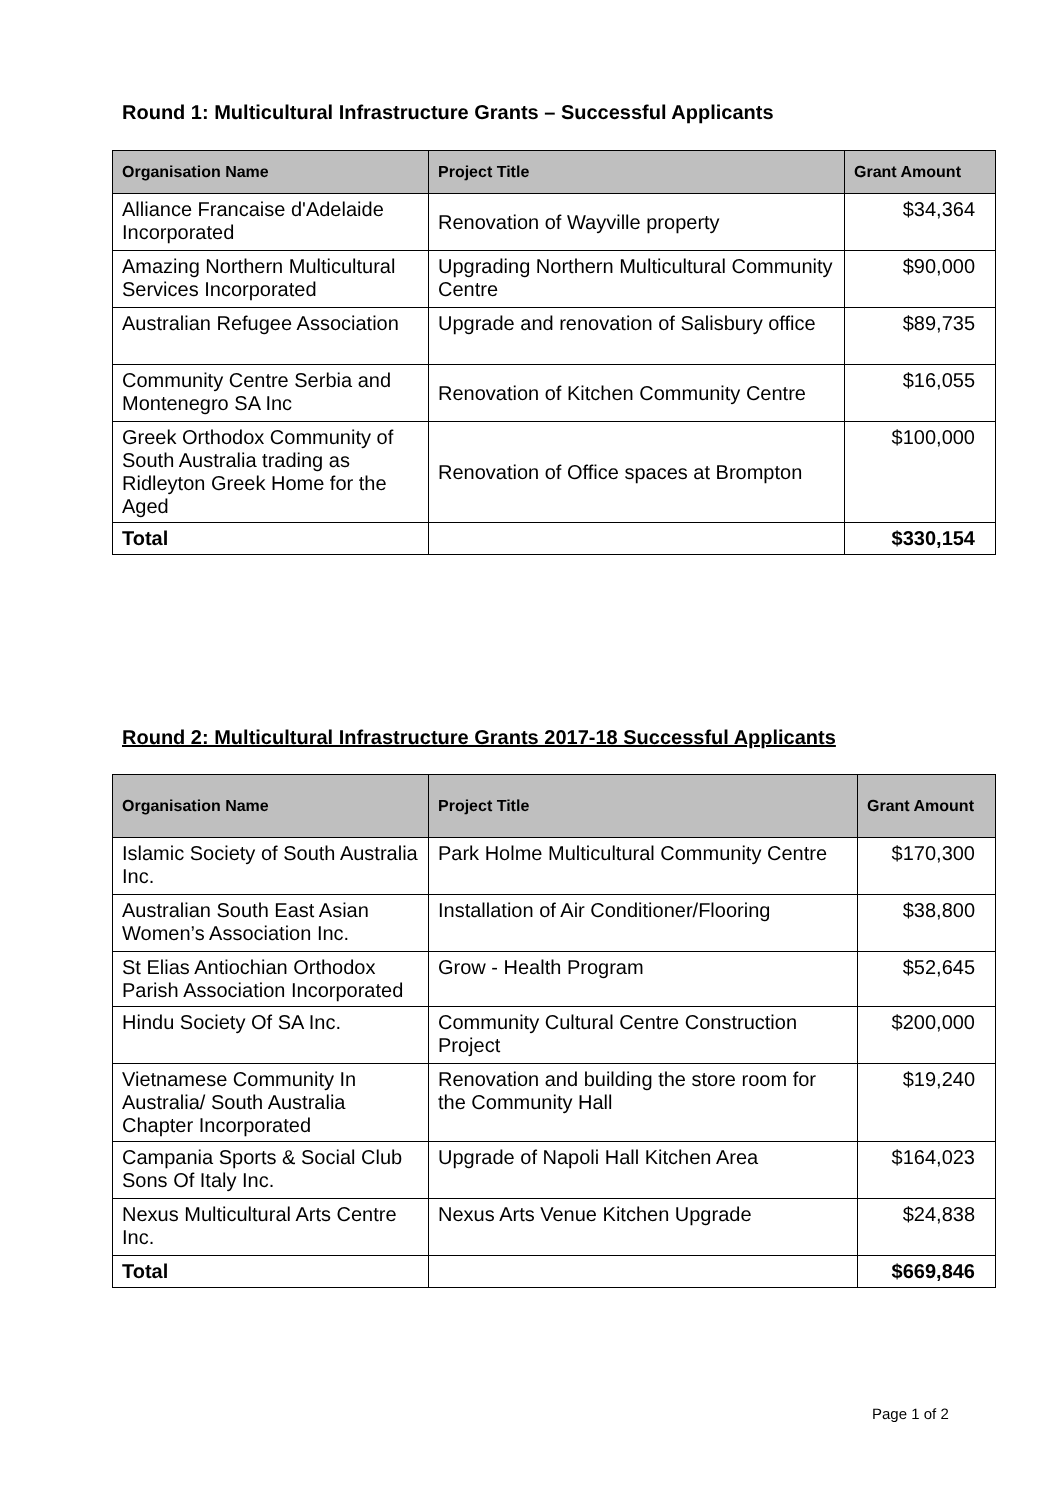Round 1: Multicultural Infrastructure Grants – Successful Applicants
| Organisation Name | Project Title | Grant Amount |
| --- | --- | --- |
| Alliance Francaise d'Adelaide Incorporated | Renovation of Wayville property | $34,364 |
| Amazing Northern Multicultural Services Incorporated | Upgrading Northern Multicultural Community Centre | $90,000 |
| Australian Refugee Association | Upgrade and renovation of Salisbury office | $89,735 |
| Community Centre Serbia and Montenegro SA Inc | Renovation of Kitchen Community Centre | $16,055 |
| Greek Orthodox Community of South Australia trading as Ridleyton Greek Home for the Aged | Renovation of Office spaces at Brompton | $100,000 |
| Total | | $330,154 |
Round 2: Multicultural Infrastructure Grants 2017-18 Successful Applicants
| Organisation Name | Project Title | Grant Amount |
| --- | --- | --- |
| Islamic Society of South Australia Inc. | Park Holme Multicultural Community Centre | $170,300 |
| Australian South East Asian Women’s Association Inc. | Installation of Air Conditioner/Flooring | $38,800 |
| St Elias Antiochian Orthodox Parish Association Incorporated | Grow - Health Program | $52,645 |
| Hindu Society Of SA Inc. | Community Cultural Centre Construction Project | $200,000 |
| Vietnamese Community In Australia/ South Australia Chapter Incorporated | Renovation and building the store room for the Community Hall | $19,240 |
| Campania Sports & Social Club Sons Of Italy Inc. | Upgrade of Napoli Hall Kitchen Area | $164,023 |
| Nexus Multicultural Arts Centre Inc. | Nexus Arts Venue Kitchen Upgrade | $24,838 |
| Total | | $669,846 |
Page 1 of 2